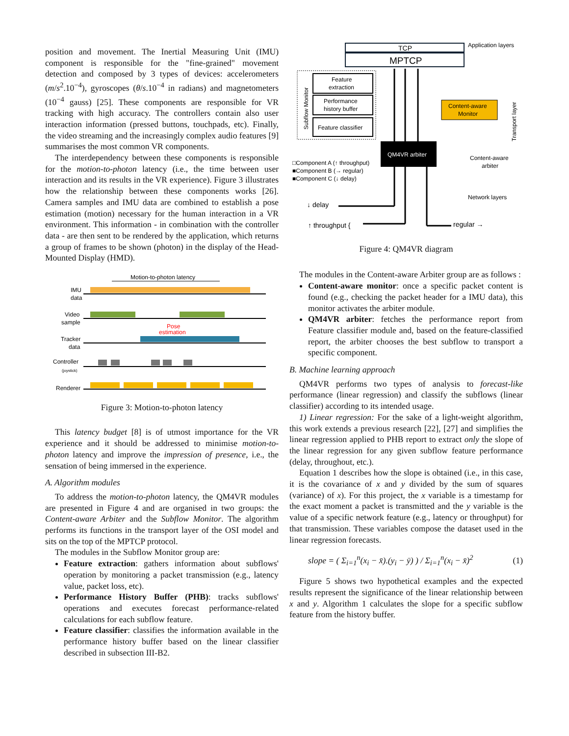position and movement. The Inertial Measuring Unit (IMU) component is responsible for the "fine-grained" movement detection and composed by 3 types of devices: accelerometers (m/s<sup>2</sup>.10<sup>−4</sup>), gyroscopes (θ/s.10<sup>−4</sup> in radians) and magnetometers (10<sup>−4</sup> gauss) [25]. These components are responsible for VR tracking with high accuracy. The controllers contain also user interaction information (pressed buttons, touchpads, etc). Finally, the video streaming and the increasingly complex audio features [9] summarises the most common VR components.
The interdependency between these components is responsible for the motion-to-photon latency (i.e., the time between user interaction and its results in the VR experience). Figure 3 illustrates how the relationship between these components works [26]. Camera samples and IMU data are combined to establish a pose estimation (motion) necessary for the human interaction in a VR environment. This information - in combination with the controller data - are then sent to be rendered by the application, which returns a group of frames to be shown (photon) in the display of the Head-Mounted Display (HMD).
Motion-to-photon latency
IMU
data
Video
sample
Tracker
data
Controller
(joystick)
Renderer
Pose
estimation
Figure 3: Motion-to-photon latency
This latency budget [8] is of utmost importance for the VR experience and it should be addressed to minimise motion-to-photon latency and improve the impression of presence, i.e., the sensation of being immersed in the experience.
A. Algorithm modules
To address the motion-to-photon latency, the QM4VR modules are presented in Figure 4 and are organised in two groups: the Content-aware Arbiter and the Subflow Monitor. The algorithm performs its functions in the transport layer of the OSI model and sits on the top of the MPTCP protocol.
The modules in the Subflow Monitor group are:
Feature extraction: gathers information about subflows' operation by monitoring a packet transmission (e.g., latency value, packet loss, etc).
Performance History Buffer (PHB): tracks subflows' operations and executes forecast performance-related calculations for each subflow feature.
Feature classifier: classifies the information available in the performance history buffer based on the linear classifier described in subsection III-B2.
Application layers
TCP
MPTCP
Subflow Monitor
Feature
extraction
Performance
history buffer
Feature classifier
Content-aware
Monitor
Transport layer
QM4VR arbiter
Content-aware
arbiter
□Component A (↑ throughput)
■Component B (→ regular)
■Component C (↓ delay)
Network layers
↓ delay
↑ throughput {
regular →
Figure 4: QM4VR diagram
The modules in the Content-aware Arbiter group are as follows :
Content-aware monitor: once a specific packet content is found (e.g., checking the packet header for a IMU data), this monitor activates the arbiter module.
QM4VR arbiter: fetches the performance report from Feature classifier module and, based on the feature-classified report, the arbiter chooses the best subflow to transport a specific component.
B. Machine learning approach
QM4VR performs two types of analysis to forecast-like performance (linear regression) and classify the subflows (linear classifier) according to its intended usage.
1) Linear regression: For the sake of a light-weight algorithm, this work extends a previous research [22], [27] and simplifies the linear regression applied to PHB report to extract only the slope of the linear regression for any given subflow feature performance (delay, throughout, etc.).
Equation 1 describes how the slope is obtained (i.e., in this case, it is the covariance of x and y divided by the sum of squares (variance) of x). For this project, the x variable is a timestamp for the exact moment a packet is transmitted and the y variable is the value of a specific network feature (e.g., latency or throughput) for that transmission. These variables compose the dataset used in the linear regression forecasts.
slope = ( Σ<sub>i=1</sub><sup>n</sup>(x<sub>i</sub> − x̄).(y<sub>i</sub> − ȳ) ) / Σ<sub>i=1</sub><sup>n</sup>(x<sub>i</sub> − x̄)<sup>2</sup> (1)
Figure 5 shows two hypothetical examples and the expected results represent the significance of the linear relationship between x and y. Algorithm 1 calculates the slope for a specific subflow feature from the history buffer.